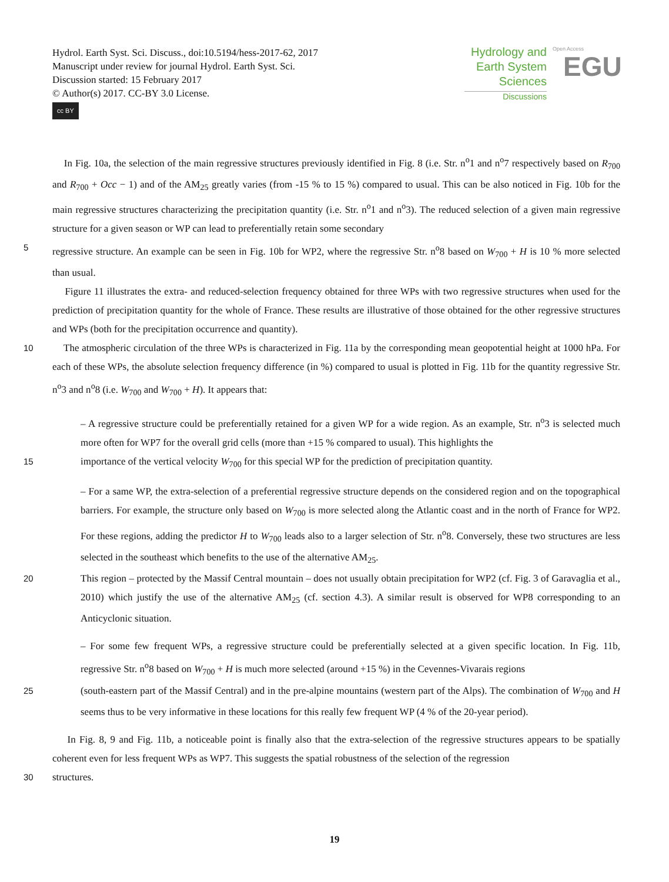Hydrol. Earth Syst. Sci. Discuss., doi:10.5194/hess-2017-62, 2017
Manuscript under review for journal Hydrol. Earth Syst. Sci.
Discussion started: 15 February 2017
© Author(s) 2017. CC-BY 3.0 License.
cc BY
Hydrology and
Earth System
Sciences
Discussions
Open Access
EGU
In Fig. 10a, the selection of the main regressive structures previously identified in Fig. 8 (i.e. Str. n<sup>o</sup>1 and n<sup>o</sup>7 respectively based on R<sub>700</sub> and R<sub>700</sub> + Occ − 1) and of the AM<sub>25</sub> greatly varies (from -15 % to 15 %) compared to usual. This can be also noticed in Fig. 10b for the main regressive structures characterizing the precipitation quantity (i.e. Str. n<sup>o</sup>1 and n<sup>o</sup>3). The reduced selection of a given main regressive structure for a given season or WP can lead to preferentially retain some secondary
5 regressive structure. An example can be seen in Fig. 10b for WP2, where the regressive Str. n<sup>o</sup>8 based on W<sub>700</sub> + H is 10 % more selected than usual.
Figure 11 illustrates the extra- and reduced-selection frequency obtained for three WPs with two regressive structures when used for the prediction of precipitation quantity for the whole of France. These results are illustrative of those obtained for the other regressive structures and WPs (both for the precipitation occurrence and quantity).
10 The atmospheric circulation of the three WPs is characterized in Fig. 11a by the corresponding mean geopotential height at 1000 hPa. For each of these WPs, the absolute selection frequency difference (in %) compared to usual is plotted in Fig. 11b for the quantity regressive Str. n<sup>o</sup>3 and n<sup>o</sup>8 (i.e. W<sub>700</sub> and W<sub>700</sub> + H). It appears that:
– A regressive structure could be preferentially retained for a given WP for a wide region. As an example, Str. n<sup>o</sup>3 is selected much more often for WP7 for the overall grid cells (more than +15 % compared to usual). This highlights the
15 importance of the vertical velocity W<sub>700</sub> for this special WP for the prediction of precipitation quantity.
– For a same WP, the extra-selection of a preferential regressive structure depends on the considered region and on the topographical barriers. For example, the structure only based on W<sub>700</sub> is more selected along the Atlantic coast and in the north of France for WP2. For these regions, adding the predictor H to W<sub>700</sub> leads also to a larger selection of Str. n<sup>o</sup>8. Conversely, these two structures are less selected in the southeast which benefits to the use of the alternative AM<sub>25</sub>.
20 This region – protected by the Massif Central mountain – does not usually obtain precipitation for WP2 (cf. Fig. 3 of Garavaglia et al., 2010) which justify the use of the alternative AM<sub>25</sub> (cf. section 4.3). A similar result is observed for WP8 corresponding to an Anticyclonic situation.
– For some few frequent WPs, a regressive structure could be preferentially selected at a given specific location. In Fig. 11b, regressive Str. n<sup>o</sup>8 based on W<sub>700</sub> + H is much more selected (around +15 %) in the Cevennes-Vivarais regions
25 (south-eastern part of the Massif Central) and in the pre-alpine mountains (western part of the Alps). The combination of W<sub>700</sub> and H seems thus to be very informative in these locations for this really few frequent WP (4 % of the 20-year period).
In Fig. 8, 9 and Fig. 11b, a noticeable point is finally also that the extra-selection of the regressive structures appears to be spatially coherent even for less frequent WPs as WP7. This suggests the spatial robustness of the selection of the regression
30 structures.
19